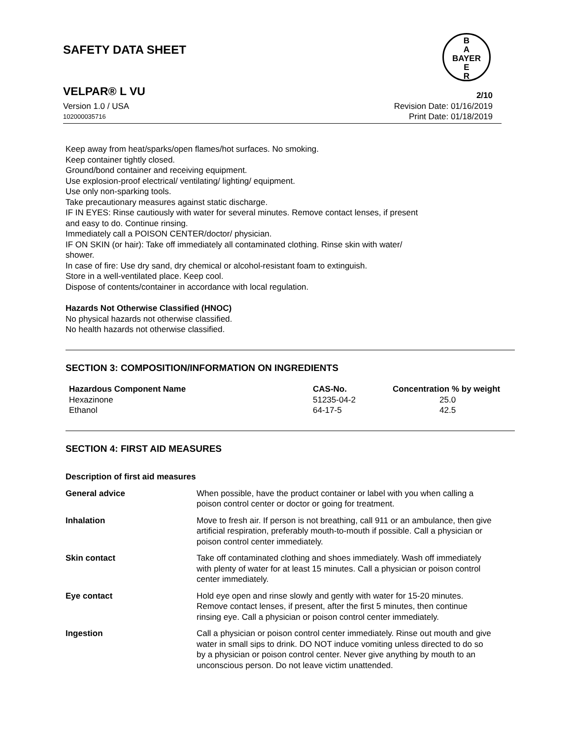SAFETY DATA SHEET
B
A
BAYER
E
R
VELPAR® L VU 2/10
Version 1.0 / USA Revision Date: 01/16/2019
102000035716 Print Date: 01/18/2019
Keep away from heat/sparks/open flames/hot surfaces. No smoking.
Keep container tightly closed.
Ground/bond container and receiving equipment.
Use explosion-proof electrical/ ventilating/ lighting/ equipment.
Use only non-sparking tools.
Take precautionary measures against static discharge.
IF IN EYES: Rinse cautiously with water for several minutes. Remove contact lenses, if present
and easy to do. Continue rinsing.
Immediately call a POISON CENTER/doctor/ physician.
IF ON SKIN (or hair): Take off immediately all contaminated clothing. Rinse skin with water/
shower.
In case of fire: Use dry sand, dry chemical or alcohol-resistant foam to extinguish.
Store in a well-ventilated place. Keep cool.
Dispose of contents/container in accordance with local regulation.
Hazards Not Otherwise Classified (HNOC)
No physical hazards not otherwise classified.
No health hazards not otherwise classified.
SECTION 3: COMPOSITION/INFORMATION ON INGREDIENTS
| Hazardous Component Name | CAS-No. | Concentration % by weight |
| --- | --- | --- |
| Hexazinone | 51235-04-2 | 25.0 |
| Ethanol | 64-17-5 | 42.5 |
SECTION 4: FIRST AID MEASURES
Description of first aid measures
| General advice | When possible, have the product container or label with you when calling a poison control center or doctor or going for treatment. |
| Inhalation | Move to fresh air. If person is not breathing, call 911 or an ambulance, then give artificial respiration, preferably mouth-to-mouth if possible. Call a physician or poison control center immediately. |
| Skin contact | Take off contaminated clothing and shoes immediately. Wash off immediately with plenty of water for at least 15 minutes. Call a physician or poison control center immediately. |
| Eye contact | Hold eye open and rinse slowly and gently with water for 15-20 minutes. Remove contact lenses, if present, after the first 5 minutes, then continue rinsing eye. Call a physician or poison control center immediately. |
| Ingestion | Call a physician or poison control center immediately. Rinse out mouth and give water in small sips to drink. DO NOT induce vomiting unless directed to do so by a physician or poison control center. Never give anything by mouth to an unconscious person. Do not leave victim unattended. |